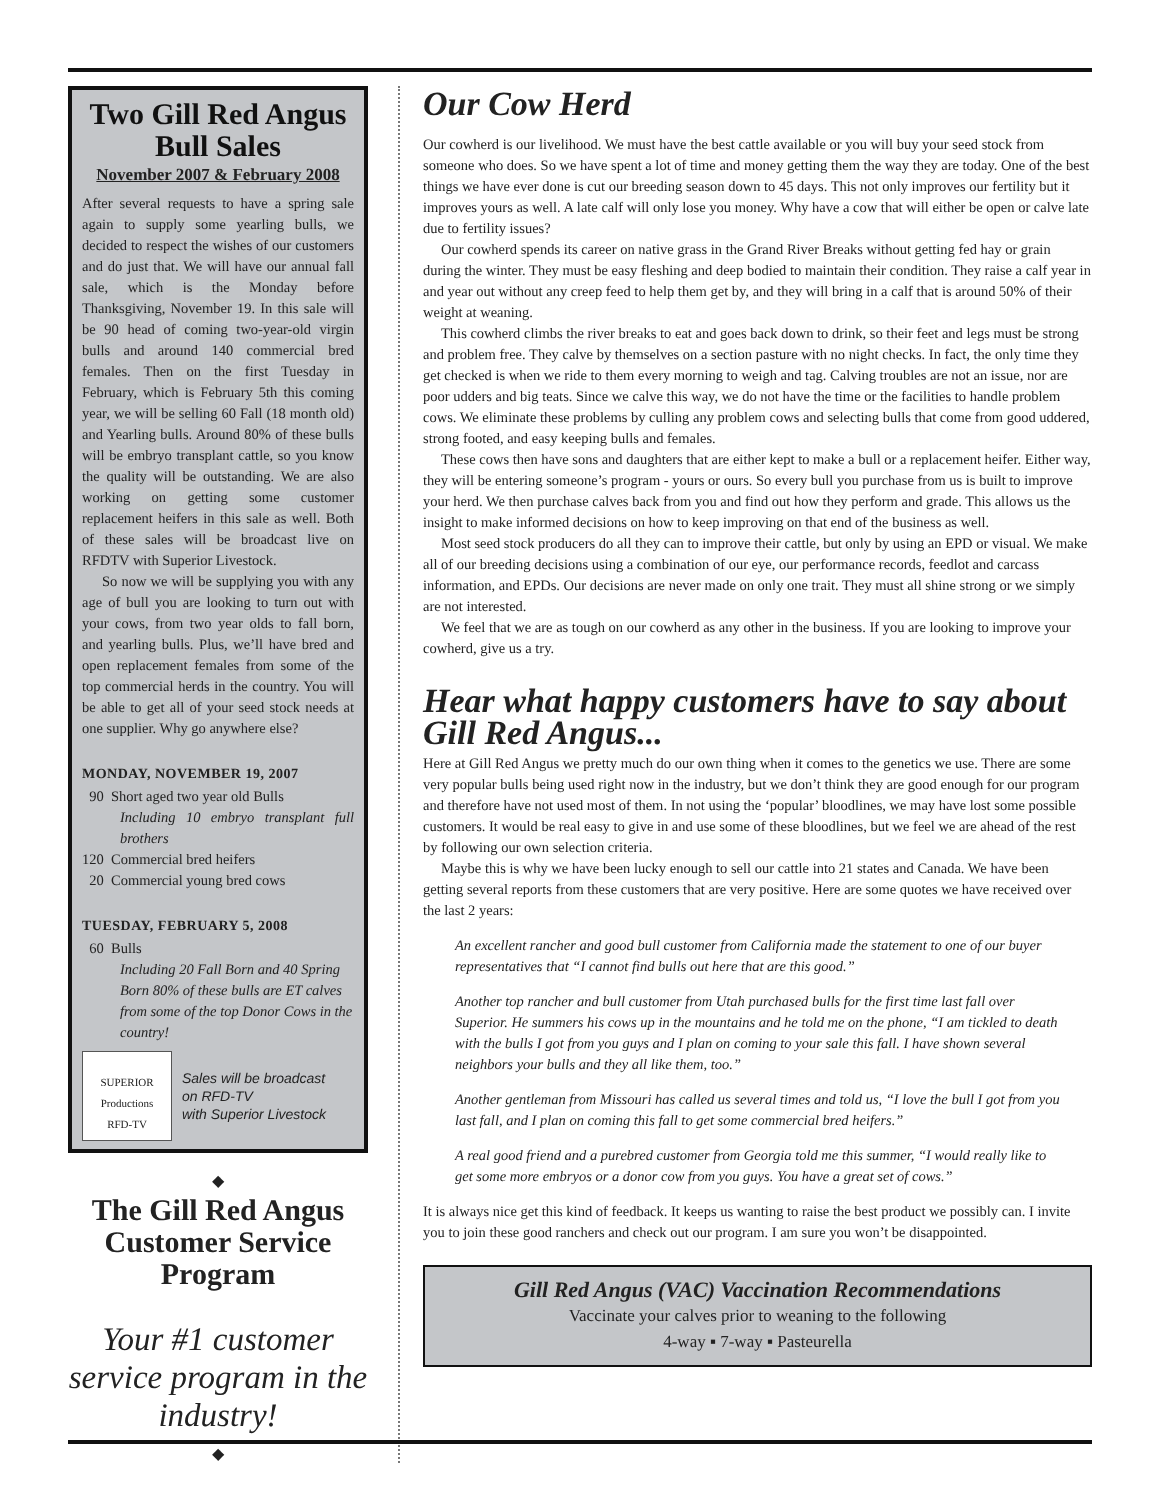Two Gill Red Angus Bull Sales
November 2007 & February 2008
After several requests to have a spring sale again to supply some yearling bulls, we decided to respect the wishes of our customers and do just that. We will have our annual fall sale, which is the Monday before Thanksgiving, November 19. In this sale will be 90 head of coming two-year-old virgin bulls and around 140 commercial bred females. Then on the first Tuesday in February, which is February 5th this coming year, we will be selling 60 Fall (18 month old) and Yearling bulls. Around 80% of these bulls will be embryo transplant cattle, so you know the quality will be outstanding. We are also working on getting some customer replacement heifers in this sale as well. Both of these sales will be broadcast live on RFDTV with Superior Livestock.
So now we will be supplying you with any age of bull you are looking to turn out with your cows, from two year olds to fall born, and yearling bulls. Plus, we’ll have bred and open replacement females from some of the top commercial herds in the country. You will be able to get all of your seed stock needs at one supplier. Why go anywhere else?
MONDAY, NOVEMBER 19, 2007
90 Short aged two year old Bulls
Including 10 embryo transplant full brothers
120 Commercial bred heifers
20 Commercial young bred cows
TUESDAY, FEBRUARY 5, 2008
60 Bulls
Including 20 Fall Born and 40 Spring Born 80% of these bulls are ET calves from some of the top Donor Cows in the country!
SUPERIOR
Productions
RFD-TV
Sales will be broadcast
on RFD-TV
with Superior Livestock
◆
The Gill Red Angus Customer Service Program
Your #1 customer service program in the industry!
◆
Our Cow Herd
Our cowherd is our livelihood. We must have the best cattle available or you will buy your seed stock from someone who does. So we have spent a lot of time and money getting them the way they are today. One of the best things we have ever done is cut our breeding season down to 45 days. This not only improves our fertility but it improves yours as well. A late calf will only lose you money. Why have a cow that will either be open or calve late due to fertility issues?
Our cowherd spends its career on native grass in the Grand River Breaks without getting fed hay or grain during the winter. They must be easy fleshing and deep bodied to maintain their condition. They raise a calf year in and year out without any creep feed to help them get by, and they will bring in a calf that is around 50% of their weight at weaning.
This cowherd climbs the river breaks to eat and goes back down to drink, so their feet and legs must be strong and problem free. They calve by themselves on a section pasture with no night checks. In fact, the only time they get checked is when we ride to them every morning to weigh and tag. Calving troubles are not an issue, nor are poor udders and big teats. Since we calve this way, we do not have the time or the facilities to handle problem cows. We eliminate these problems by culling any problem cows and selecting bulls that come from good uddered, strong footed, and easy keeping bulls and females.
These cows then have sons and daughters that are either kept to make a bull or a replacement heifer. Either way, they will be entering someone’s program - yours or ours. So every bull you purchase from us is built to improve your herd. We then purchase calves back from you and find out how they perform and grade. This allows us the insight to make informed decisions on how to keep improving on that end of the business as well.
Most seed stock producers do all they can to improve their cattle, but only by using an EPD or visual. We make all of our breeding decisions using a combination of our eye, our performance records, feedlot and carcass information, and EPDs. Our decisions are never made on only one trait. They must all shine strong or we simply are not interested.
We feel that we are as tough on our cowherd as any other in the business. If you are looking to improve your cowherd, give us a try.
Hear what happy customers have to say about Gill Red Angus...
Here at Gill Red Angus we pretty much do our own thing when it comes to the genetics we use. There are some very popular bulls being used right now in the industry, but we don’t think they are good enough for our program and therefore have not used most of them. In not using the ‘popular’ bloodlines, we may have lost some possible customers. It would be real easy to give in and use some of these bloodlines, but we feel we are ahead of the rest by following our own selection criteria.
Maybe this is why we have been lucky enough to sell our cattle into 21 states and Canada. We have been getting several reports from these customers that are very positive. Here are some quotes we have received over the last 2 years:
An excellent rancher and good bull customer from California made the statement to one of our buyer representatives that “I cannot find bulls out here that are this good.”
Another top rancher and bull customer from Utah purchased bulls for the first time last fall over Superior. He summers his cows up in the mountains and he told me on the phone, “I am tickled to death with the bulls I got from you guys and I plan on coming to your sale this fall. I have shown several neighbors your bulls and they all like them, too.”
Another gentleman from Missouri has called us several times and told us, “I love the bull I got from you last fall, and I plan on coming this fall to get some commercial bred heifers.”
A real good friend and a purebred customer from Georgia told me this summer, “I would really like to get some more embryos or a donor cow from you guys. You have a great set of cows.”
It is always nice get this kind of feedback. It keeps us wanting to raise the best product we possibly can. I invite you to join these good ranchers and check out our program. I am sure you won’t be disappointed.
Gill Red Angus (VAC) Vaccination Recommendations
Vaccinate your calves prior to weaning to the following
4-way ▪ 7-way ▪ Pasteurella